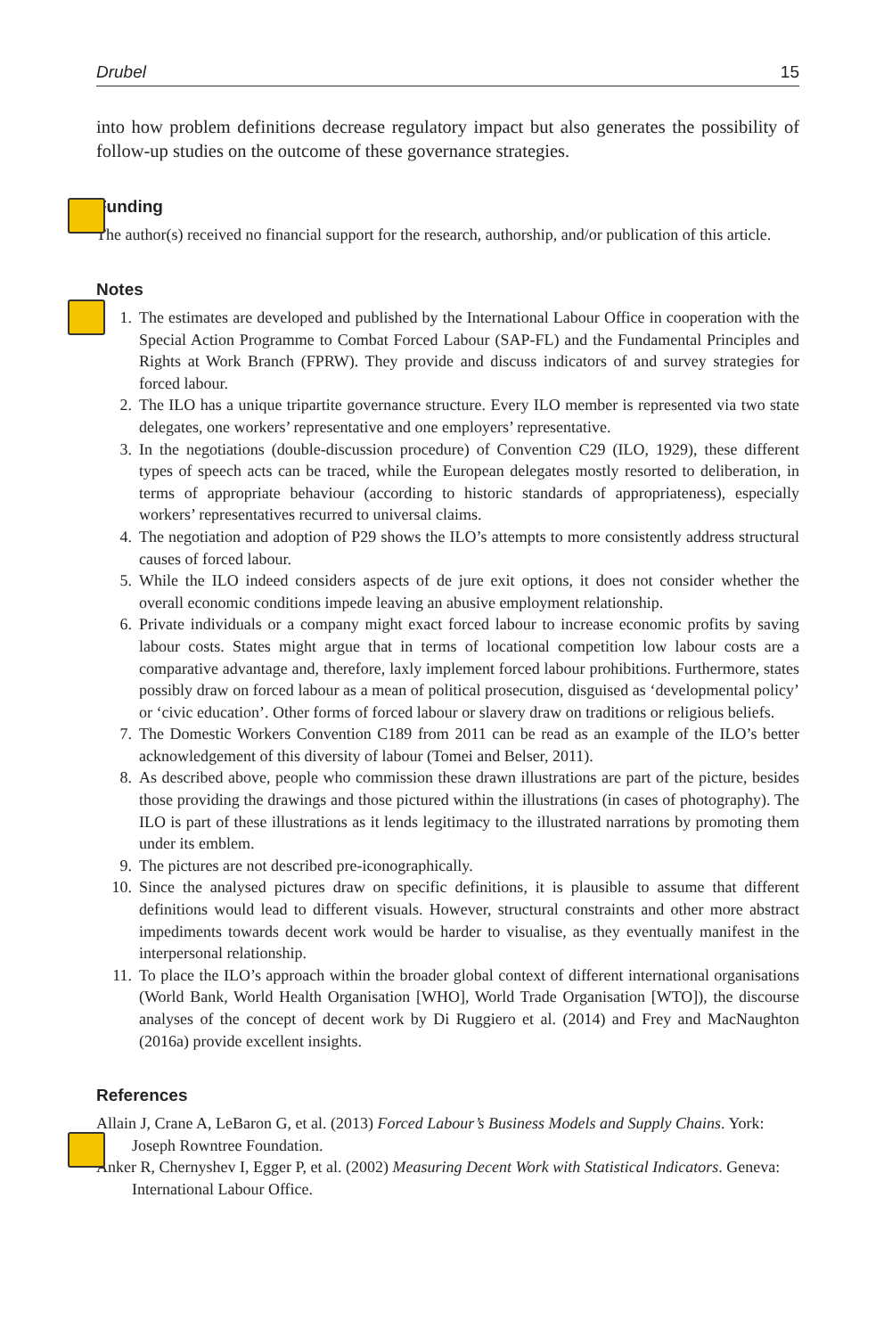Drubel 15
into how problem definitions decrease regulatory impact but also generates the possibility of follow-up studies on the outcome of these governance strategies.
Funding
The author(s) received no financial support for the research, authorship, and/or publication of this article.
Notes
1. The estimates are developed and published by the International Labour Office in cooperation with the Special Action Programme to Combat Forced Labour (SAP-FL) and the Fundamental Principles and Rights at Work Branch (FPRW). They provide and discuss indicators of and survey strategies for forced labour.
2. The ILO has a unique tripartite governance structure. Every ILO member is represented via two state delegates, one workers’ representative and one employers’ representative.
3. In the negotiations (double-discussion procedure) of Convention C29 (ILO, 1929), these different types of speech acts can be traced, while the European delegates mostly resorted to deliberation, in terms of appropriate behaviour (according to historic standards of appropriateness), especially workers’ representatives recurred to universal claims.
4. The negotiation and adoption of P29 shows the ILO’s attempts to more consistently address structural causes of forced labour.
5. While the ILO indeed considers aspects of de jure exit options, it does not consider whether the overall economic conditions impede leaving an abusive employment relationship.
6. Private individuals or a company might exact forced labour to increase economic profits by saving labour costs. States might argue that in terms of locational competition low labour costs are a comparative advantage and, therefore, laxly implement forced labour prohibitions. Furthermore, states possibly draw on forced labour as a mean of political prosecution, disguised as ‘developmental policy’ or ‘civic education’. Other forms of forced labour or slavery draw on traditions or religious beliefs.
7. The Domestic Workers Convention C189 from 2011 can be read as an example of the ILO’s better acknowledgement of this diversity of labour (Tomei and Belser, 2011).
8. As described above, people who commission these drawn illustrations are part of the picture, besides those providing the drawings and those pictured within the illustrations (in cases of photography). The ILO is part of these illustrations as it lends legitimacy to the illustrated narrations by promoting them under its emblem.
9. The pictures are not described pre-iconographically.
10. Since the analysed pictures draw on specific definitions, it is plausible to assume that different definitions would lead to different visuals. However, structural constraints and other more abstract impediments towards decent work would be harder to visualise, as they eventually manifest in the interpersonal relationship.
11. To place the ILO’s approach within the broader global context of different international organisations (World Bank, World Health Organisation [WHO], World Trade Organisation [WTO]), the discourse analyses of the concept of decent work by Di Ruggiero et al. (2014) and Frey and MacNaughton (2016a) provide excellent insights.
References
Allain J, Crane A, LeBaron G, et al. (2013) Forced Labour’s Business Models and Supply Chains. York: Joseph Rowntree Foundation.
Anker R, Chernyshev I, Egger P, et al. (2002) Measuring Decent Work with Statistical Indicators. Geneva: International Labour Office.